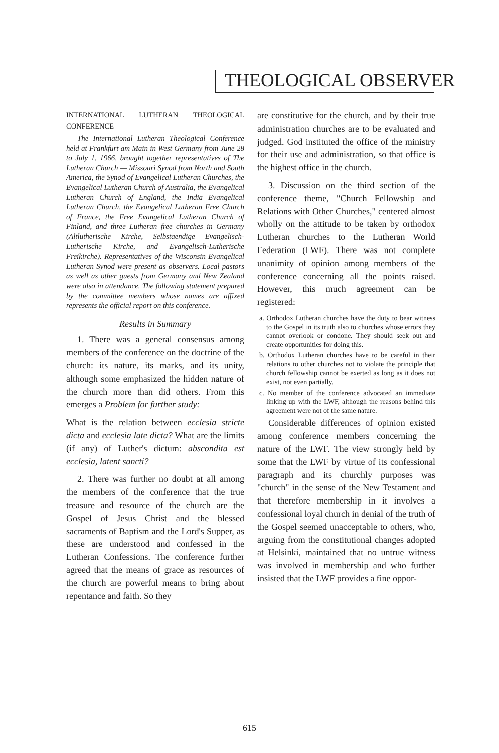THEOLOGICAL OBSERVER
INTERNATIONAL LUTHERAN THEOLOGICAL CONFERENCE
The International Lutheran Theological Conference held at Frankfurt am Main in West Germany from June 28 to July 1, 1966, brought together representatives of The Lutheran Church — Missouri Synod from North and South America, the Synod of Evangelical Lutheran Churches, the Evangelical Lutheran Church of Australia, the Evangelical Lutheran Church of England, the India Evangelical Lutheran Church, the Evangelical Lutheran Free Church of France, the Free Evangelical Lutheran Church of Finland, and three Lutheran free churches in Germany (Altlutherische Kirche, Selbstaendige Evangelisch-Lutherische Kirche, and Evangelisch-Lutherische Freikirche). Representatives of the Wisconsin Evangelical Lutheran Synod were present as observers. Local pastors as well as other guests from Germany and New Zealand were also in attendance. The following statement prepared by the committee members whose names are affixed represents the official report on this conference.
Results in Summary
1. There was a general consensus among members of the conference on the doctrine of the church: its nature, its marks, and its unity, although some emphasized the hidden nature of the church more than did others. From this emerges a Problem for further study:
What is the relation between ecclesia stricte dicta and ecclesia late dicta? What are the limits (if any) of Luther's dictum: abscondita est ecclesia, latent sancti?
2. There was further no doubt at all among the members of the conference that the true treasure and resource of the church are the Gospel of Jesus Christ and the blessed sacraments of Baptism and the Lord's Supper, as these are understood and confessed in the Lutheran Confessions. The conference further agreed that the means of grace as resources of the church are powerful means to bring about repentance and faith. So they
are constitutive for the church, and by their true administration churches are to be evaluated and judged. God instituted the office of the ministry for their use and administration, so that office is the highest office in the church.
3. Discussion on the third section of the conference theme, "Church Fellowship and Relations with Other Churches," centered almost wholly on the attitude to be taken by orthodox Lutheran churches to the Lutheran World Federation (LWF). There was not complete unanimity of opinion among members of the conference concerning all the points raised. However, this much agreement can be registered:
a. Orthodox Lutheran churches have the duty to bear witness to the Gospel in its truth also to churches whose errors they cannot overlook or condone. They should seek out and create opportunities for doing this.
b. Orthodox Lutheran churches have to be careful in their relations to other churches not to violate the principle that church fellowship cannot be exerted as long as it does not exist, not even partially.
c. No member of the conference advocated an immediate linking up with the LWF, although the reasons behind this agreement were not of the same nature.
Considerable differences of opinion existed among conference members concerning the nature of the LWF. The view strongly held by some that the LWF by virtue of its confessional paragraph and its churchly purposes was "church" in the sense of the New Testament and that therefore membership in it involves a confessional loyal church in denial of the truth of the Gospel seemed unacceptable to others, who, arguing from the constitutional changes adopted at Helsinki, maintained that no untrue witness was involved in membership and who further insisted that the LWF provides a fine oppor-
615